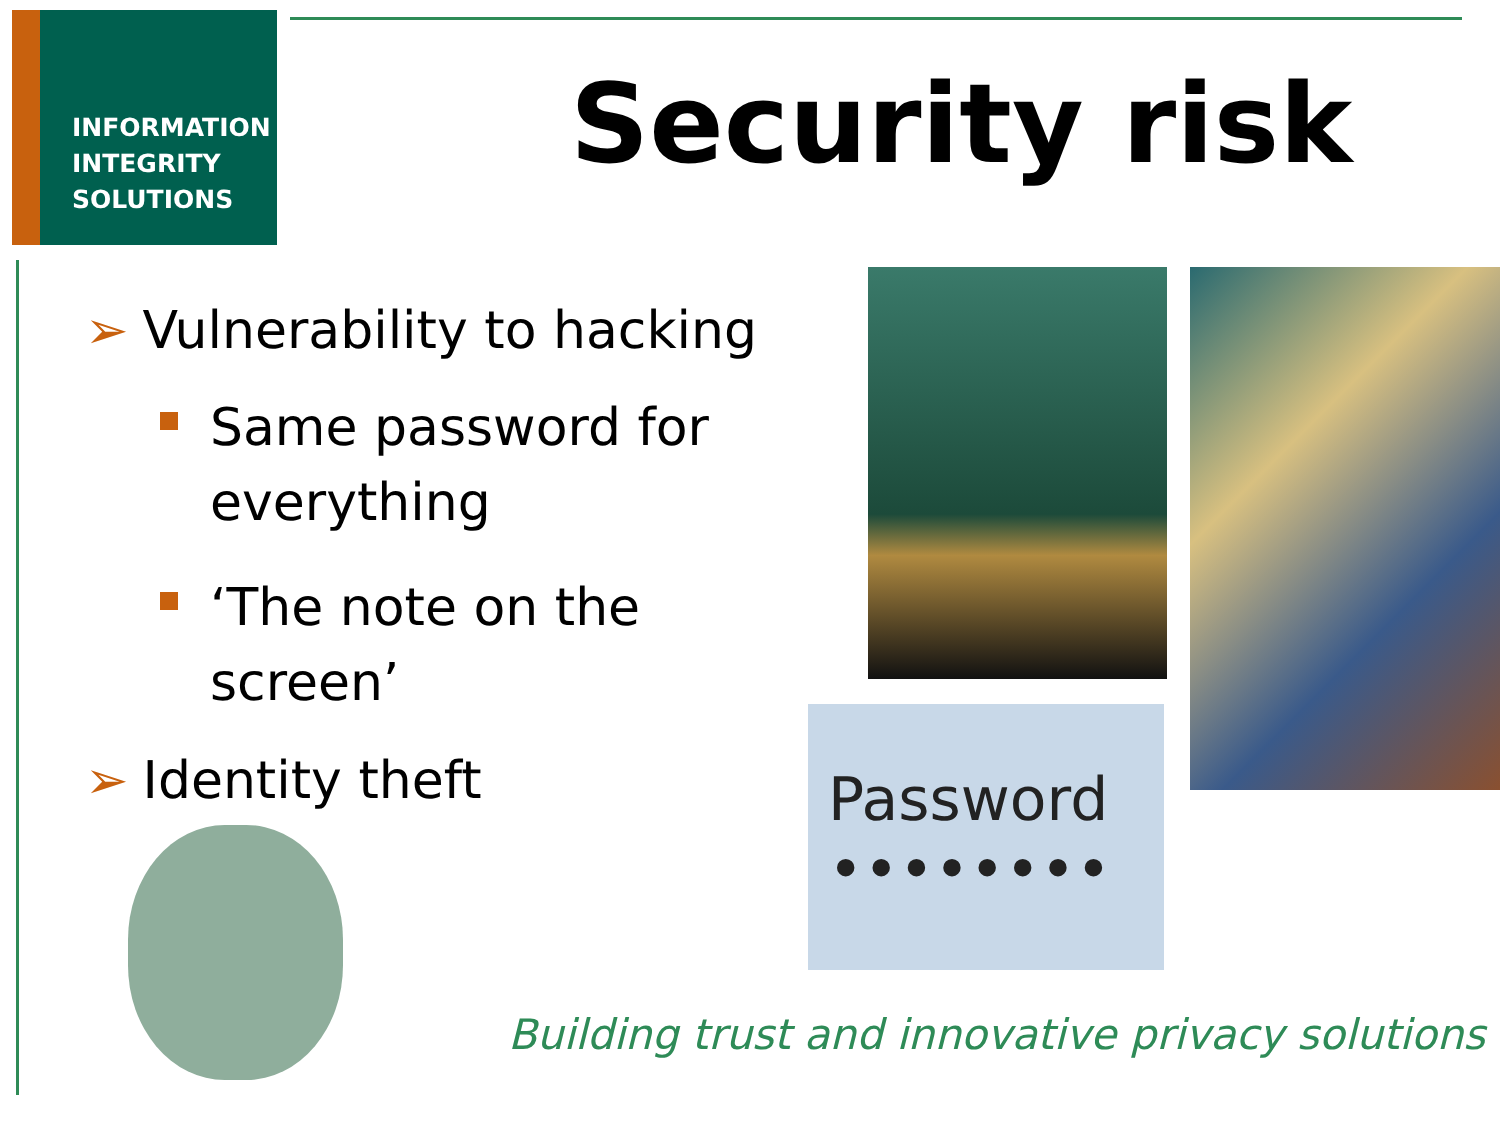INFORMATION
INTEGRITY
SOLUTIONS
Security risk
➢ Vulnerability to hacking
Same password for everything
‘The note on the screen’
➢ Identity theft
Password ••••••••
Building trust and innovative privacy solutions